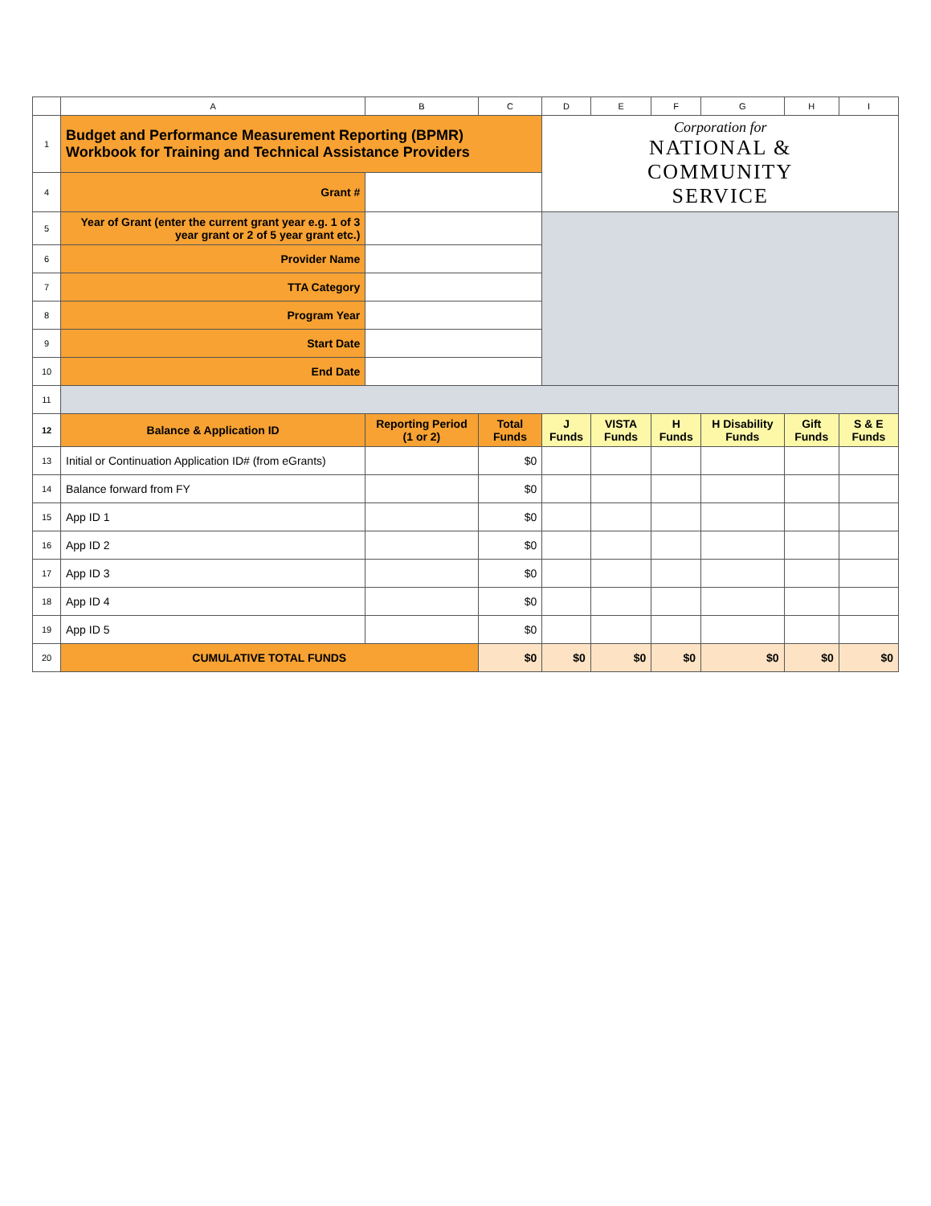| | A | B | C | D | E | F | G | H | I |
| 1 | Budget and Performance Measurement Reporting (BPMR) Workbook for Training and Technical Assistance Providers | | | Corporation for NATIONAL & COMMUNITY SERVICE | | | | | |
| 4 | Grant # | | | | | | | | |
| 5 | Year of Grant (enter the current grant year e.g. 1 of 3 year grant or 2 of 5 year grant etc.) | | | | | | | | |
| 6 | Provider Name | | | | | | | | |
| 7 | TTA Category | | | | | | | | |
| 8 | Program Year | | | | | | | | |
| 9 | Start Date | | | | | | | | |
| 10 | End Date | | | | | | | | |
| 11 | | | | | | | | | |
| 12 | Balance & Application ID | Reporting Period (1 or 2) | Total Funds | J Funds | VISTA Funds | H Funds | H Disability Funds | Gift Funds | S & E Funds |
| 13 | Initial or Continuation Application ID# (from eGrants) | | $0 | | | | | | |
| 14 | Balance forward from FY | | $0 | | | | | | |
| 15 | App ID 1 | | $0 | | | | | | |
| 16 | App ID 2 | | $0 | | | | | | |
| 17 | App ID 3 | | $0 | | | | | | |
| 18 | App ID 4 | | $0 | | | | | | |
| 19 | App ID 5 | | $0 | | | | | | |
| 20 | CUMULATIVE TOTAL FUNDS | | $0 | $0 | $0 | $0 | $0 | $0 | $0 |